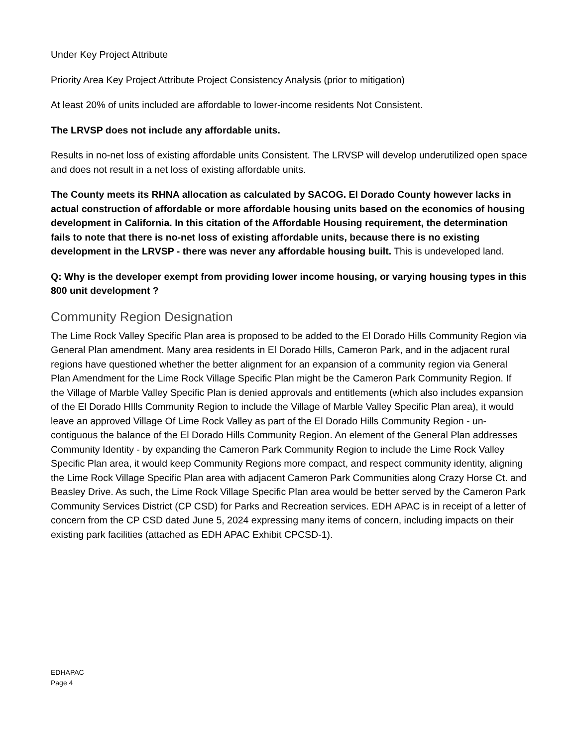Under Key Project Attribute
Priority Area Key Project Attribute Project Consistency Analysis (prior to mitigation)
At least 20% of units included are affordable to lower-income residents Not Consistent.
The LRVSP does not include any affordable units.
Results in no-net loss of existing affordable units Consistent. The LRVSP will develop underutilized open space and does not result in a net loss of existing affordable units.
The County meets its RHNA allocation as calculated by SACOG. El Dorado County however lacks in actual construction of affordable or more affordable housing units based on the economics of housing development in California. In this citation of the Affordable Housing requirement, the determination fails to note that there is no-net loss of existing affordable units, because there is no existing development in the LRVSP - there was never any affordable housing built. This is undeveloped land.
Q: Why is the developer exempt from providing lower income housing, or varying housing types in this 800 unit development ?
Community Region Designation
The Lime Rock Valley Specific Plan area is proposed to be added to the El Dorado Hills Community Region via General Plan amendment. Many area residents in El Dorado Hills, Cameron Park, and in the adjacent rural regions have questioned whether the better alignment for an expansion of a community region via General Plan Amendment for the Lime Rock Village Specific Plan might be the Cameron Park Community Region. If the Village of Marble Valley Specific Plan is denied approvals and entitlements (which also includes expansion of the El Dorado HIlls Community Region to include the Village of Marble Valley Specific Plan area), it would leave an approved Village Of Lime Rock Valley as part of the El Dorado Hills Community Region - un-contiguous the balance of the El Dorado Hills Community Region. An element of the General Plan addresses Community Identity - by expanding the Cameron Park Community Region to include the Lime Rock Valley Specific Plan area, it would keep Community Regions more compact, and respect community identity, aligning the Lime Rock Village Specific Plan area with adjacent Cameron Park Communities along Crazy Horse Ct. and Beasley Drive. As such, the Lime Rock Village Specific Plan area would be better served by the Cameron Park Community Services District (CP CSD) for Parks and Recreation services. EDH APAC is in receipt of a letter of concern from the CP CSD dated June 5, 2024 expressing many items of concern, including impacts on their existing park facilities (attached as EDH APAC Exhibit CPCSD-1).
EDHAPAC
Page 4